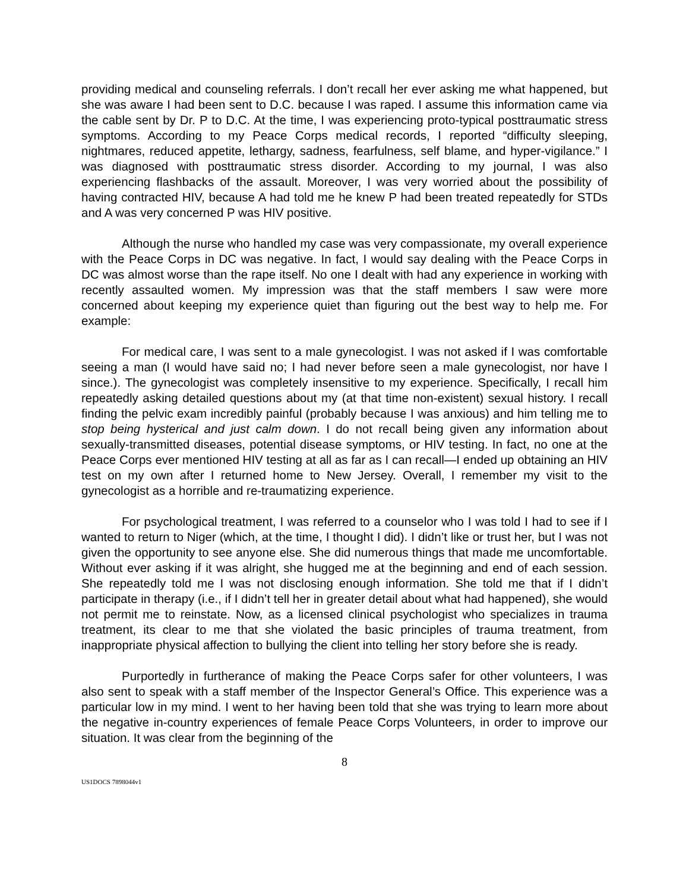providing medical and counseling referrals. I don’t recall her ever asking me what happened, but she was aware I had been sent to D.C. because I was raped. I assume this information came via the cable sent by Dr. P to D.C. At the time, I was experiencing proto-typical posttraumatic stress symptoms. According to my Peace Corps medical records, I reported “difficulty sleeping, nightmares, reduced appetite, lethargy, sadness, fearfulness, self blame, and hyper-vigilance.” I was diagnosed with posttraumatic stress disorder. According to my journal, I was also experiencing flashbacks of the assault. Moreover, I was very worried about the possibility of having contracted HIV, because A had told me he knew P had been treated repeatedly for STDs and A was very concerned P was HIV positive.
Although the nurse who handled my case was very compassionate, my overall experience with the Peace Corps in DC was negative. In fact, I would say dealing with the Peace Corps in DC was almost worse than the rape itself. No one I dealt with had any experience in working with recently assaulted women. My impression was that the staff members I saw were more concerned about keeping my experience quiet than figuring out the best way to help me. For example:
For medical care, I was sent to a male gynecologist. I was not asked if I was comfortable seeing a man (I would have said no; I had never before seen a male gynecologist, nor have I since.). The gynecologist was completely insensitive to my experience. Specifically, I recall him repeatedly asking detailed questions about my (at that time non-existent) sexual history. I recall finding the pelvic exam incredibly painful (probably because I was anxious) and him telling me to stop being hysterical and just calm down. I do not recall being given any information about sexually-transmitted diseases, potential disease symptoms, or HIV testing. In fact, no one at the Peace Corps ever mentioned HIV testing at all as far as I can recall—I ended up obtaining an HIV test on my own after I returned home to New Jersey. Overall, I remember my visit to the gynecologist as a horrible and re-traumatizing experience.
For psychological treatment, I was referred to a counselor who I was told I had to see if I wanted to return to Niger (which, at the time, I thought I did). I didn’t like or trust her, but I was not given the opportunity to see anyone else. She did numerous things that made me uncomfortable. Without ever asking if it was alright, she hugged me at the beginning and end of each session. She repeatedly told me I was not disclosing enough information. She told me that if I didn’t participate in therapy (i.e., if I didn’t tell her in greater detail about what had happened), she would not permit me to reinstate. Now, as a licensed clinical psychologist who specializes in trauma treatment, its clear to me that she violated the basic principles of trauma treatment, from inappropriate physical affection to bullying the client into telling her story before she is ready.
Purportedly in furtherance of making the Peace Corps safer for other volunteers, I was also sent to speak with a staff member of the Inspector General’s Office. This experience was a particular low in my mind. I went to her having been told that she was trying to learn more about the negative in-country experiences of female Peace Corps Volunteers, in order to improve our situation. It was clear from the beginning of the
8
US1DOCS 7898044v1